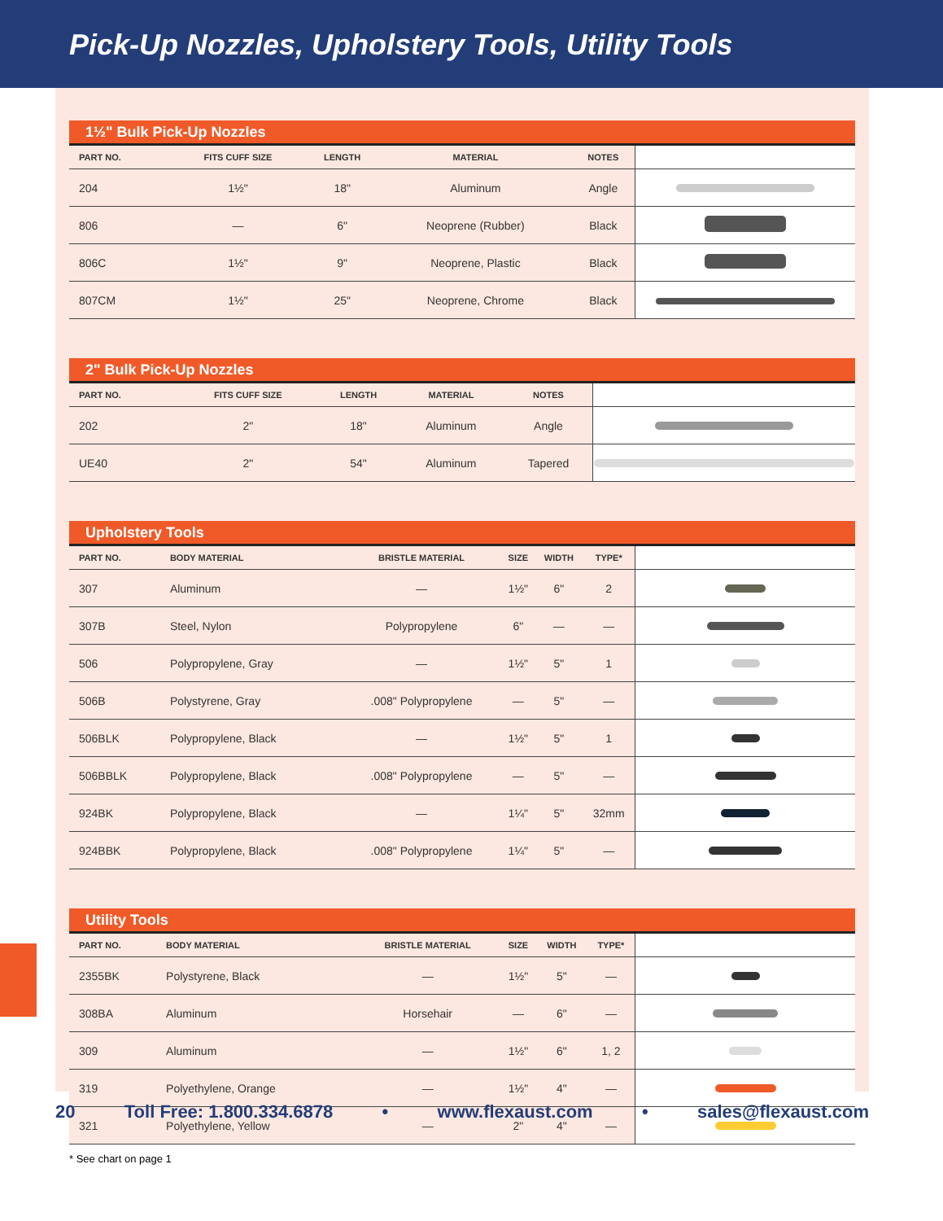Pick-Up Nozzles, Upholstery Tools, Utility Tools
1½" Bulk Pick-Up Nozzles
| PART NO. | FITS CUFF SIZE | LENGTH | MATERIAL | NOTES | |
| --- | --- | --- | --- | --- | --- |
| 204 | 1½" | 18" | Aluminum | Angle | |
| 806 | — | 6" | Neoprene (Rubber) | Black | |
| 806C | 1½" | 9" | Neoprene, Plastic | Black | |
| 807CM | 1½" | 25" | Neoprene, Chrome | Black | |
2" Bulk Pick-Up Nozzles
| PART NO. | FITS CUFF SIZE | LENGTH | MATERIAL | NOTES | |
| --- | --- | --- | --- | --- | --- |
| 202 | 2" | 18" | Aluminum | Angle | |
| UE40 | 2" | 54" | Aluminum | Tapered | |
Upholstery Tools
| PART NO. | BODY MATERIAL | BRISTLE MATERIAL | SIZE | WIDTH | TYPE* | |
| --- | --- | --- | --- | --- | --- | --- |
| 307 | Aluminum | — | 1½" | 6" | 2 | |
| 307B | Steel, Nylon | Polypropylene | 6" | — | — | |
| 506 | Polypropylene, Gray | — | 1½" | 5" | 1 | |
| 506B | Polystyrene, Gray | .008" Polypropylene | — | 5" | — | |
| 506BLK | Polypropylene, Black | — | 1½" | 5" | 1 | |
| 506BBLK | Polypropylene, Black | .008" Polypropylene | — | 5" | — | |
| 924BK | Polypropylene, Black | — | 1¼" | 5" | 32mm | |
| 924BBK | Polypropylene, Black | .008" Polypropylene | 1¼" | 5" | — | |
Utility Tools
| PART NO. | BODY MATERIAL | BRISTLE MATERIAL | SIZE | WIDTH | TYPE* | |
| --- | --- | --- | --- | --- | --- | --- |
| 2355BK | Polystyrene, Black | — | 1½" | 5" | — | |
| 308BA | Aluminum | Horsehair | — | 6" | — | |
| 309 | Aluminum | — | 1½" | 6" | 1, 2 | |
| 319 | Polyethylene, Orange | — | 1½" | 4" | — | |
| 321 | Polyethylene, Yellow | — | 2" | 4" | — | |
* See chart on page 1
20 Toll Free: 1.800.334.6878 • www.flexaust.com • sales@flexaust.com